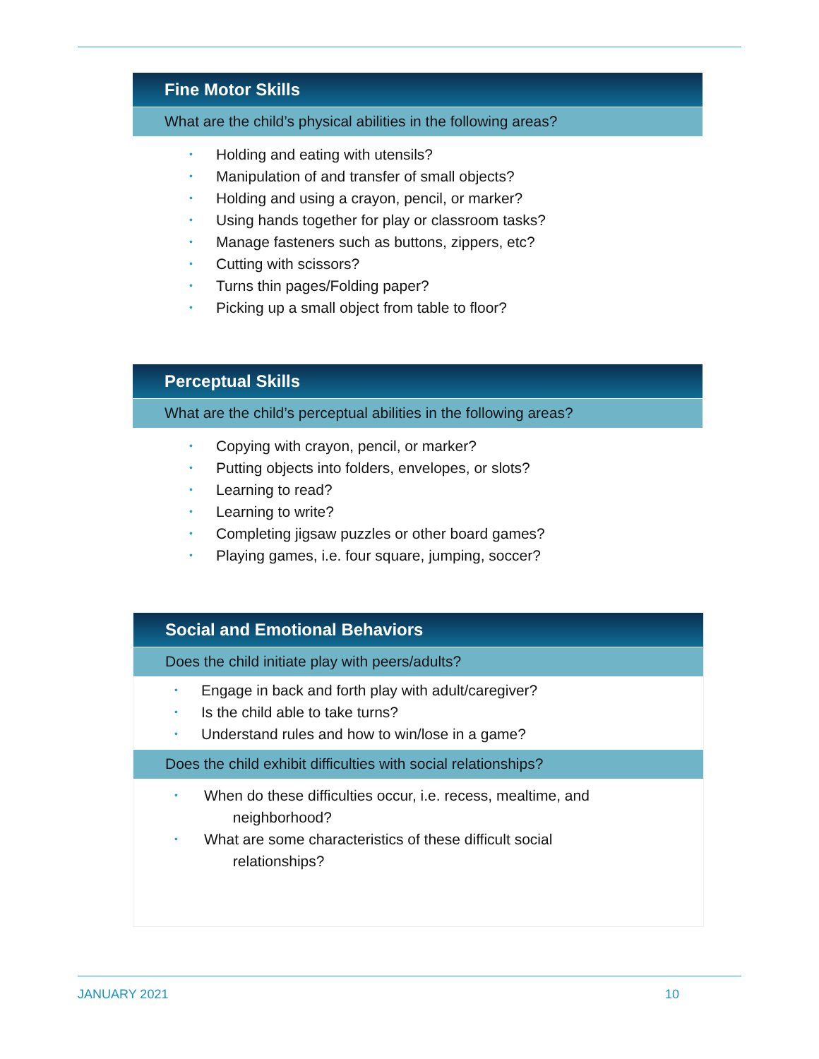Fine Motor Skills
What are the child’s physical abilities in the following areas?
• Holding and eating with utensils?
• Manipulation of and transfer of small objects?
• Holding and using a crayon, pencil, or marker?
• Using hands together for play or classroom tasks?
• Manage fasteners such as buttons, zippers, etc?
• Cutting with scissors?
• Turns thin pages/Folding paper?
• Picking up a small object from table to floor?
Perceptual Skills
What are the child’s perceptual abilities in the following areas?
• Copying with crayon, pencil, or marker?
• Putting objects into folders, envelopes, or slots?
• Learning to read?
• Learning to write?
• Completing jigsaw puzzles or other board games?
• Playing games, i.e. four square, jumping, soccer?
Social and Emotional Behaviors
Does the child initiate play with peers/adults?
• Engage in back and forth play with adult/caregiver?
• Is the child able to take turns?
• Understand rules and how to win/lose in a game?
Does the child exhibit difficulties with social relationships?
• When do these difficulties occur, i.e. recess, mealtime, and
neighborhood?
• What are some characteristics of these difficult social
relationships?
JANUARY 2021 10